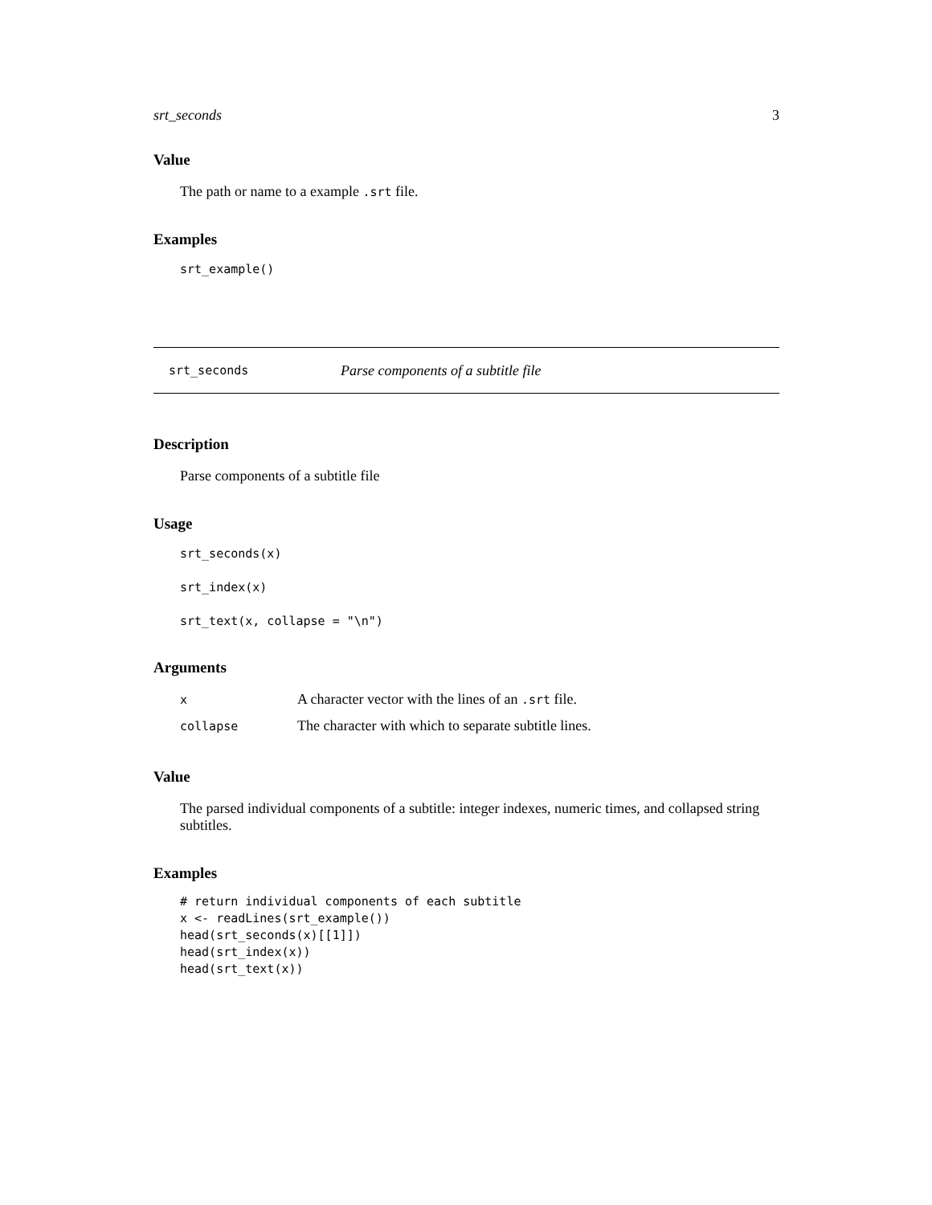srt_seconds 3
Value
The path or name to a example .srt file.
Examples
srt_example()
srt_seconds Parse components of a subtitle file
Description
Parse components of a subtitle file
Usage
srt_seconds(x)

srt_index(x)

srt_text(x, collapse = "\n")
Arguments
| x | A character vector with the lines of an .srt file. |
| collapse | The character with which to separate subtitle lines. |
Value
The parsed individual components of a subtitle: integer indexes, numeric times, and collapsed string subtitles.
Examples
# return individual components of each subtitle
x <- readLines(srt_example())
head(srt_seconds(x)[[1]])
head(srt_index(x))
head(srt_text(x))